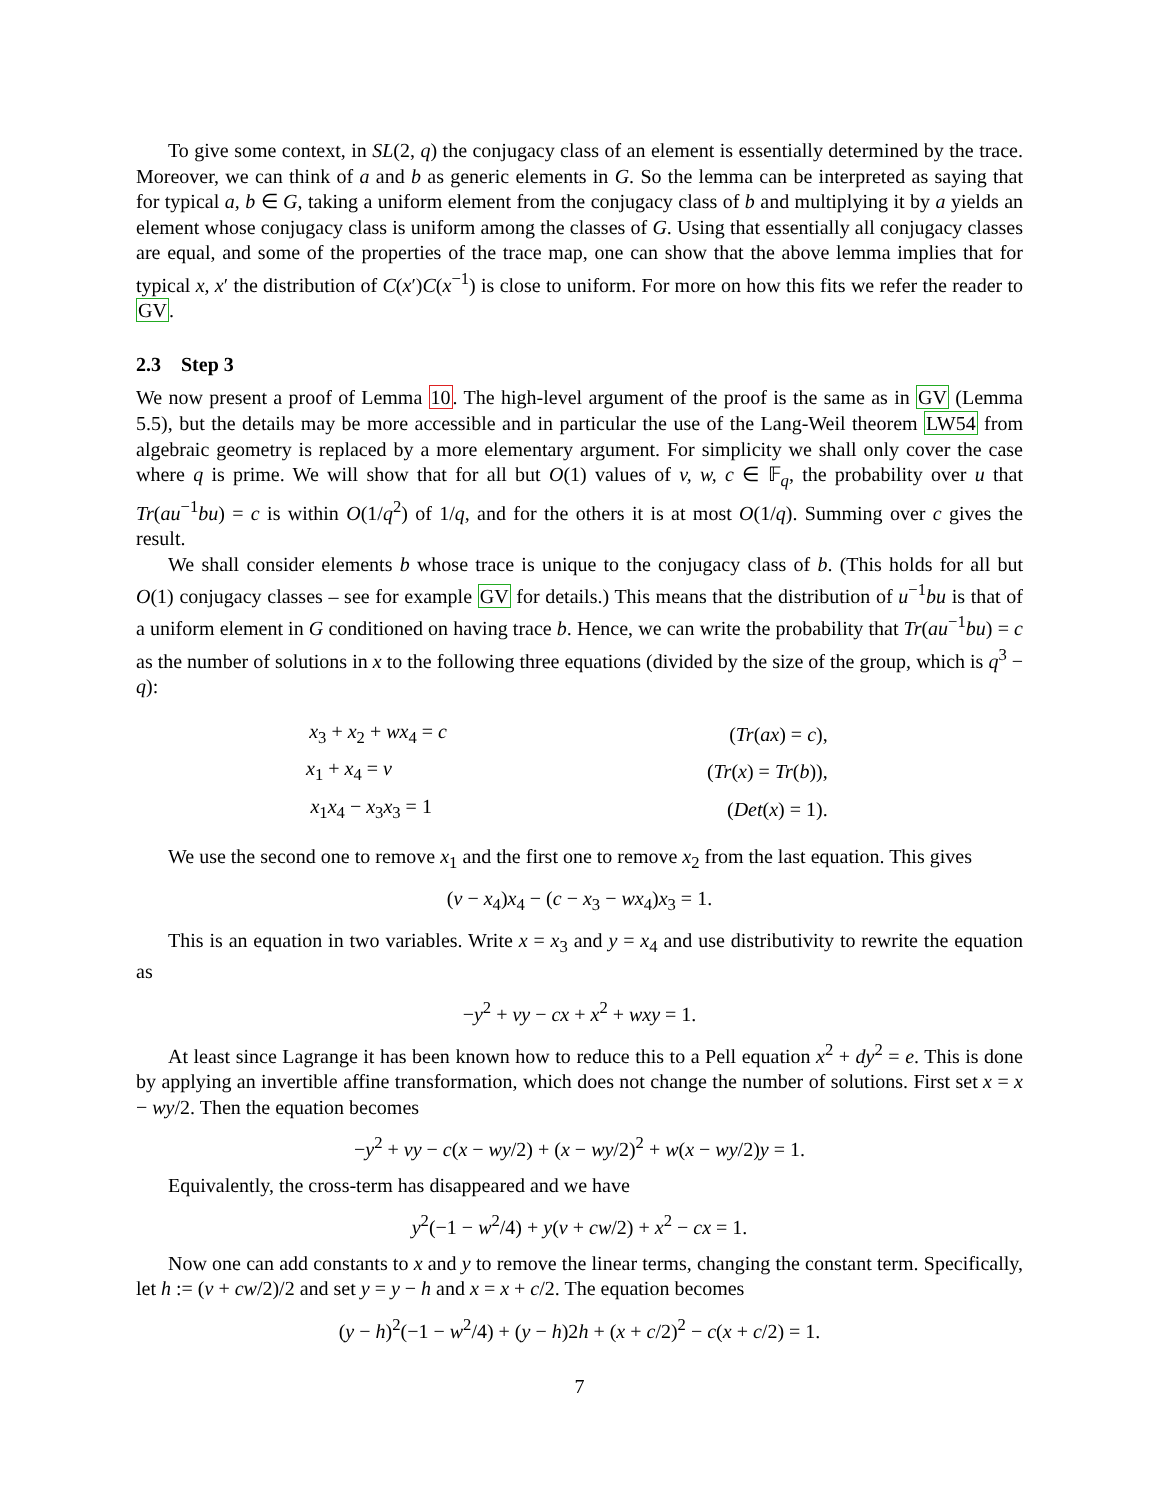To give some context, in SL(2, q) the conjugacy class of an element is essentially determined by the trace. Moreover, we can think of a and b as generic elements in G. So the lemma can be interpreted as saying that for typical a, b ∈ G, taking a uniform element from the conjugacy class of b and multiplying it by a yields an element whose conjugacy class is uniform among the classes of G. Using that essentially all conjugacy classes are equal, and some of the properties of the trace map, one can show that the above lemma implies that for typical x, x′ the distribution of C(x′)C(x<sup>−1</sup>) is close to uniform. For more on how this fits we refer the reader to GV.
2.3 Step 3
We now present a proof of Lemma 10. The high-level argument of the proof is the same as in GV (Lemma 5.5), but the details may be more accessible and in particular the use of the Lang-Weil theorem LW54 from algebraic geometry is replaced by a more elementary argument. For simplicity we shall only cover the case where q is prime. We will show that for all but O(1) values of v, w, c ∈ 𝔽<sub>q</sub>, the probability over u that Tr(au<sup>−1</sup>bu) = c is within O(1/q<sup>2</sup>) of 1/q, and for the others it is at most O(1/q). Summing over c gives the result.
We shall consider elements b whose trace is unique to the conjugacy class of b. (This holds for all but O(1) conjugacy classes – see for example GV for details.) This means that the distribution of u<sup>−1</sup>bu is that of a uniform element in G conditioned on having trace b. Hence, we can write the probability that Tr(au<sup>−1</sup>bu) = c as the number of solutions in x to the following three equations (divided by the size of the group, which is q<sup>3</sup> − q):
| x<sub>3</sub> + x<sub>2</sub> + wx<sub>4</sub> = c | | ( Tr ( ax ) = c ), |
| x<sub>1</sub> + x<sub>4</sub> = v | | ( Tr ( x ) = Tr ( b )), |
| x<sub>1</sub> x<sub>4</sub> − x<sub>3</sub> x<sub>3</sub> = 1 | | ( Det ( x ) = 1). |
We use the second one to remove x<sub>1</sub> and the first one to remove x<sub>2</sub> from the last equation. This gives
(v − x<sub>4</sub>)x<sub>4</sub> − (c − x<sub>3</sub> − wx<sub>4</sub>)x<sub>3</sub> = 1.
This is an equation in two variables. Write x = x<sub>3</sub> and y = x<sub>4</sub> and use distributivity to rewrite the equation as
−y<sup>2</sup> + vy − cx + x<sup>2</sup> + wxy = 1.
At least since Lagrange it has been known how to reduce this to a Pell equation x<sup>2</sup> + dy<sup>2</sup> = e. This is done by applying an invertible affine transformation, which does not change the number of solutions. First set x = x − wy/2. Then the equation becomes
−y<sup>2</sup> + vy − c(x − wy/2) + (x − wy/2)<sup>2</sup> + w(x − wy/2)y = 1.
Equivalently, the cross-term has disappeared and we have
y<sup>2</sup>(−1 − w<sup>2</sup>/4) + y(v + cw/2) + x<sup>2</sup> − cx = 1.
Now one can add constants to x and y to remove the linear terms, changing the constant term. Specifically, let h := (v + cw/2)/2 and set y = y − h and x = x + c/2. The equation becomes
(y − h)<sup>2</sup>(−1 − w<sup>2</sup>/4) + (y − h)2h + (x + c/2)<sup>2</sup> − c(x + c/2) = 1.
7